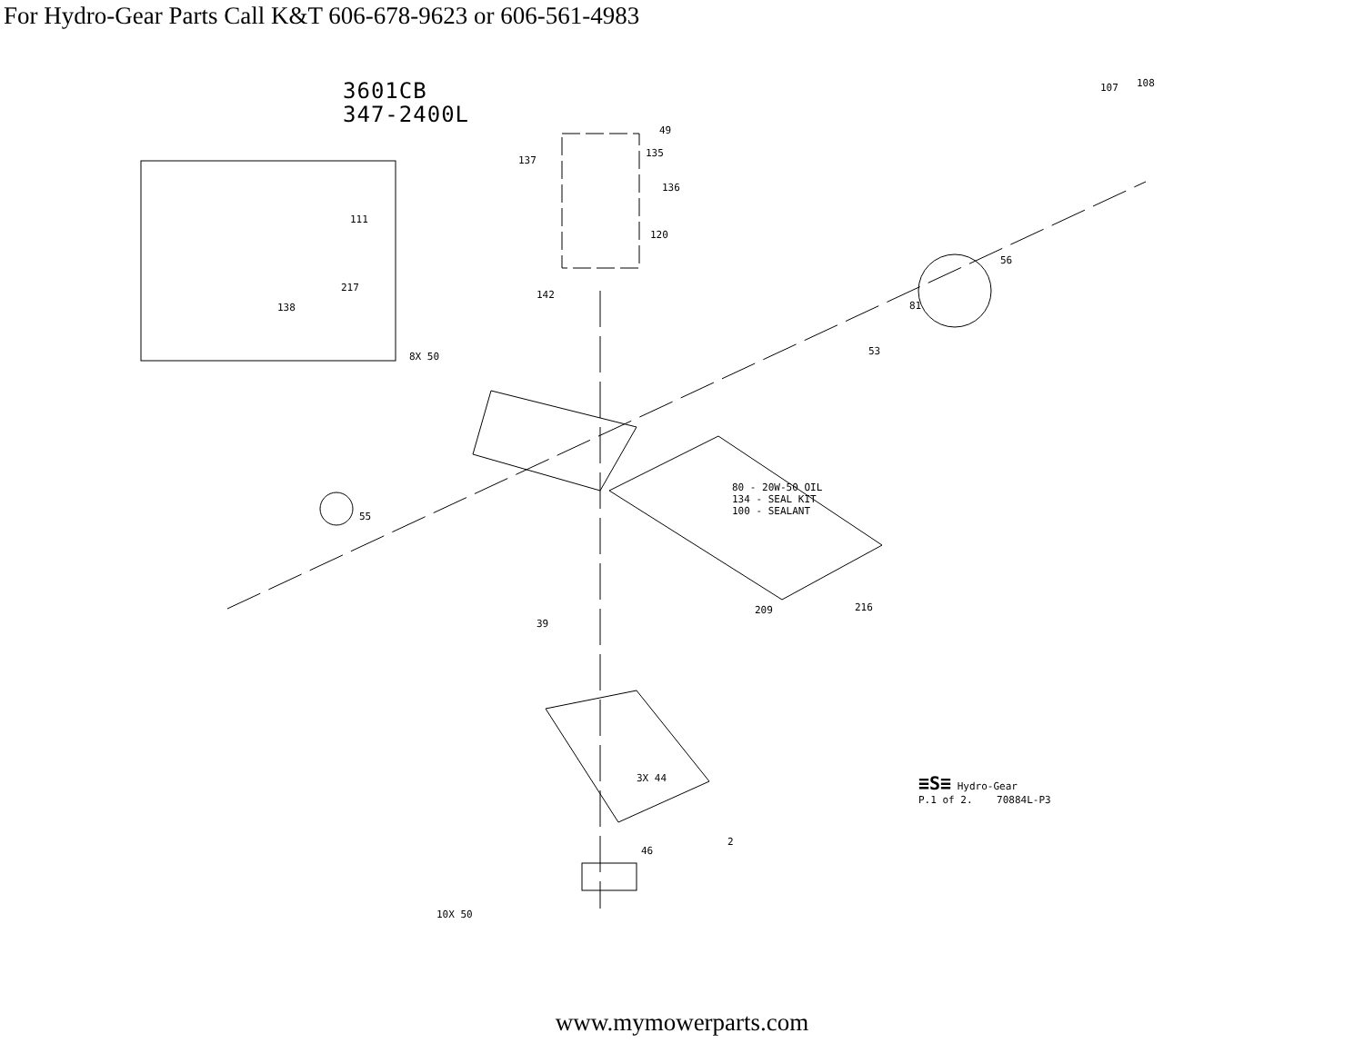For Hydro-Gear Parts Call K&T 606-678-9623 or 606-561-4983
3601CB
347-2400L
80 - 20W-50 OIL
134 - SEAL KIT
100 - SEALANT
≡S≡ Hydro-Gear
P.1 of 2. 70884L-P3
49
135
137
136
111
120
217
138
142
8X 50
55
39
107 108
56
81
53
2
10X 50
3X 44
46
216
209
www.mymowerparts.com